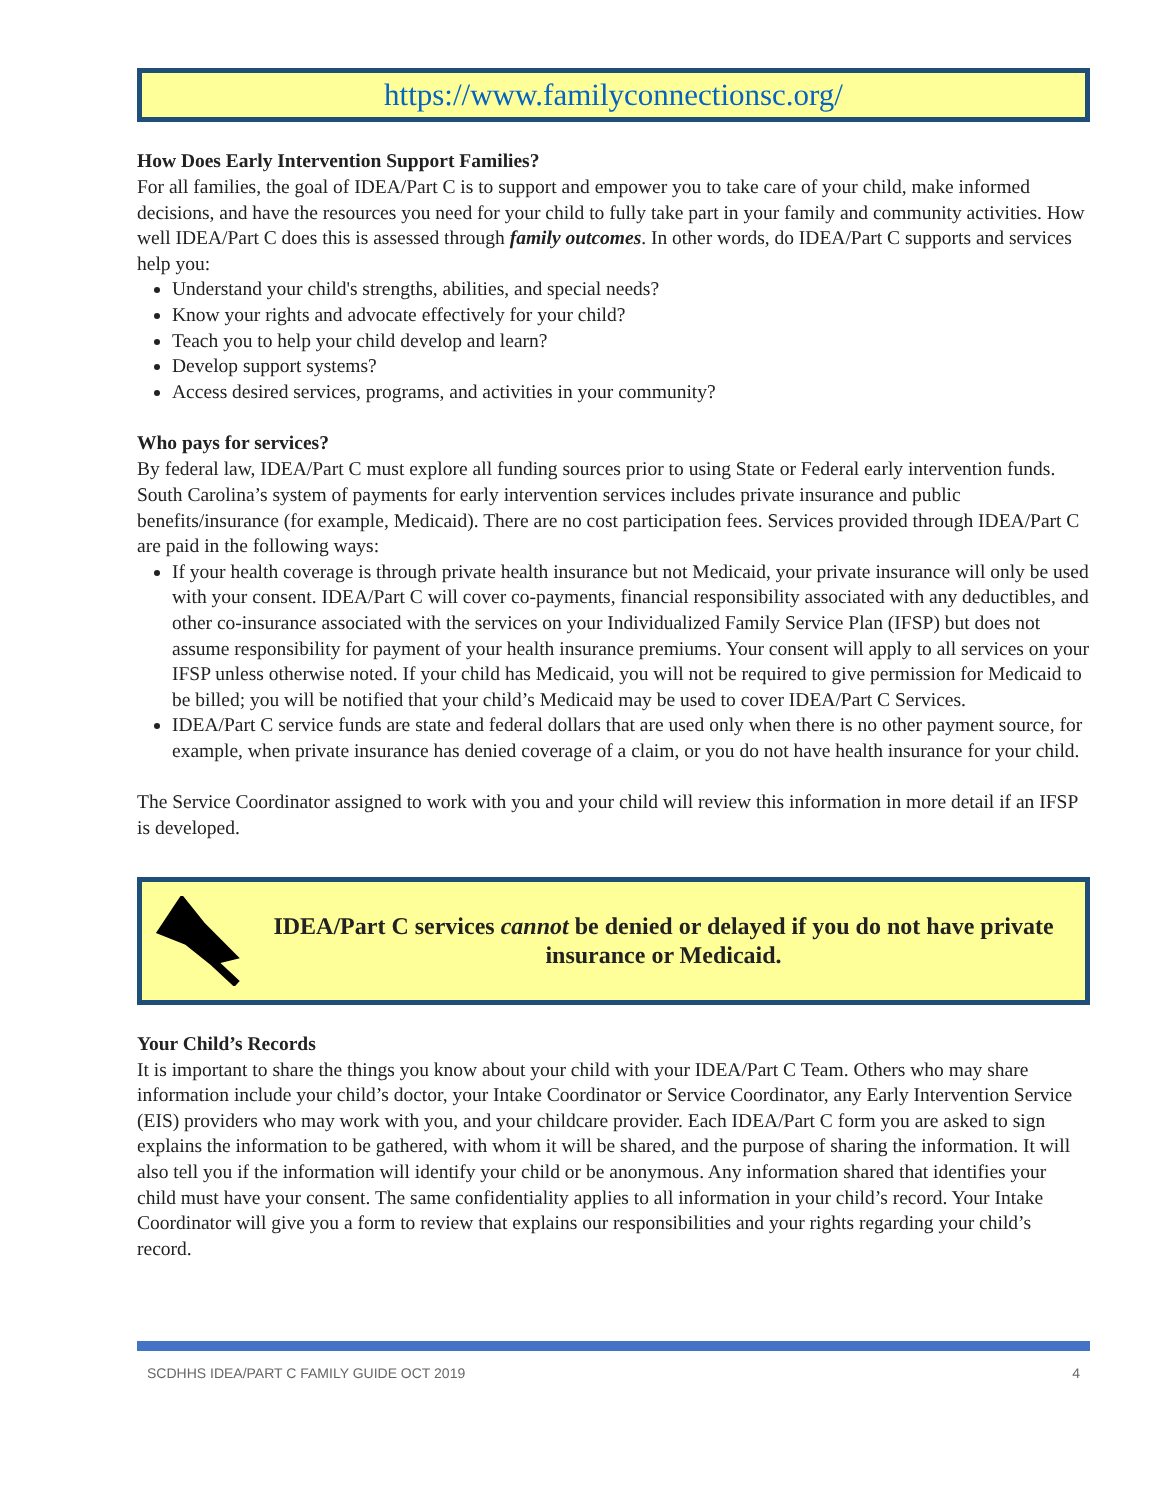https://www.familyconnectionsc.org/
How Does Early Intervention Support Families?
For all families, the goal of IDEA/Part C is to support and empower you to take care of your child, make informed decisions, and have the resources you need for your child to fully take part in your family and community activities. How well IDEA/Part C does this is assessed through family outcomes. In other words, do IDEA/Part C supports and services help you:
Understand your child's strengths, abilities, and special needs?
Know your rights and advocate effectively for your child?
Teach you to help your child develop and learn?
Develop support systems?
Access desired services, programs, and activities in your community?
Who pays for services?
By federal law, IDEA/Part C must explore all funding sources prior to using State or Federal early intervention funds. South Carolina’s system of payments for early intervention services includes private insurance and public benefits/insurance (for example, Medicaid). There are no cost participation fees. Services provided through IDEA/Part C are paid in the following ways:
If your health coverage is through private health insurance but not Medicaid, your private insurance will only be used with your consent. IDEA/Part C will cover co-payments, financial responsibility associated with any deductibles, and other co-insurance associated with the services on your Individualized Family Service Plan (IFSP) but does not assume responsibility for payment of your health insurance premiums. Your consent will apply to all services on your IFSP unless otherwise noted. If your child has Medicaid, you will not be required to give permission for Medicaid to be billed; you will be notified that your child’s Medicaid may be used to cover IDEA/Part C Services.
IDEA/Part C service funds are state and federal dollars that are used only when there is no other payment source, for example, when private insurance has denied coverage of a claim, or you do not have health insurance for your child.
The Service Coordinator assigned to work with you and your child will review this information in more detail if an IFSP is developed.
IDEA/Part C services cannot be denied or delayed if you do not have private insurance or Medicaid.
Your Child’s Records
It is important to share the things you know about your child with your IDEA/Part C Team. Others who may share information include your child’s doctor, your Intake Coordinator or Service Coordinator, any Early Intervention Service (EIS) providers who may work with you, and your childcare provider. Each IDEA/Part C form you are asked to sign explains the information to be gathered, with whom it will be shared, and the purpose of sharing the information. It will also tell you if the information will identify your child or be anonymous. Any information shared that identifies your child must have your consent. The same confidentiality applies to all information in your child’s record. Your Intake Coordinator will give you a form to review that explains our responsibilities and your rights regarding your child’s record.
SCDHHS IDEA/PART C FAMILY GUIDE OCT 2019 4